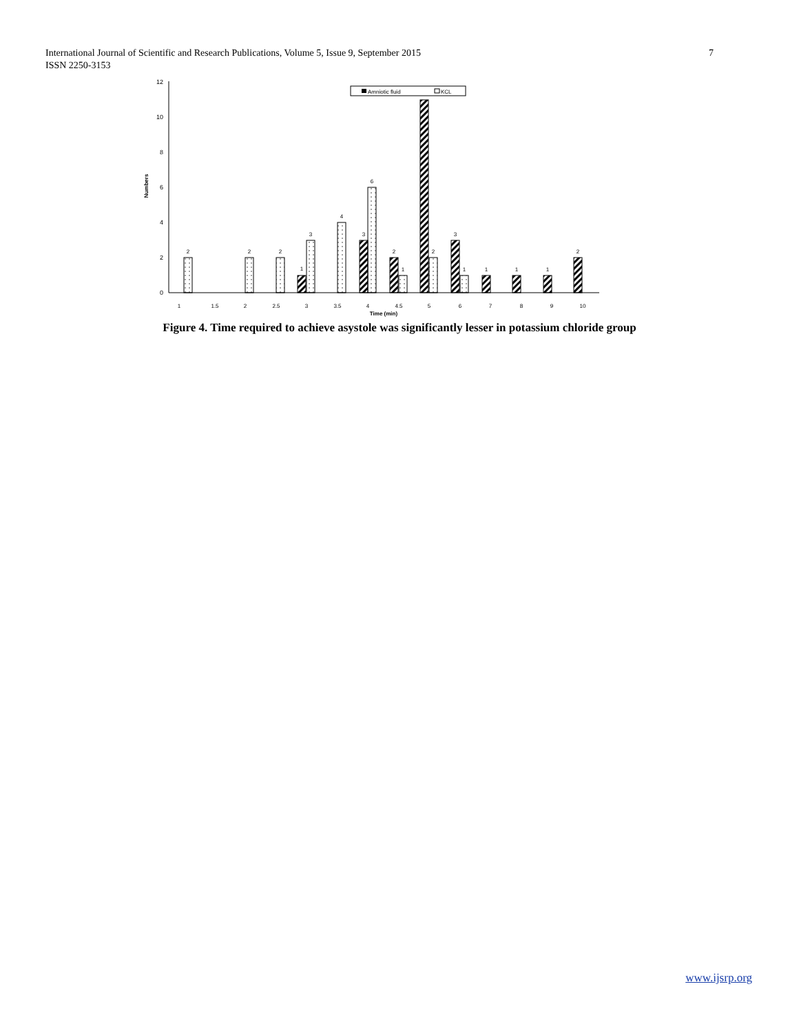7 International Journal of Scientific and Research Publications, Volume 5, Issue 9, September 2015
ISSN 2250-3153
0
2
4
6
8
10
12
Numbers
2
2
2
1
3
4
3
6
2
1
2
3
1
1
1
1
2
1
1.5
2
2.5
3
3.5
4
4.5
5
6
7
8
9
10
Time (min)
Amniotic fluid
KCL
Figure 4. Time required to achieve asystole was significantly lesser in potassium chloride group
www.ijsrp.org